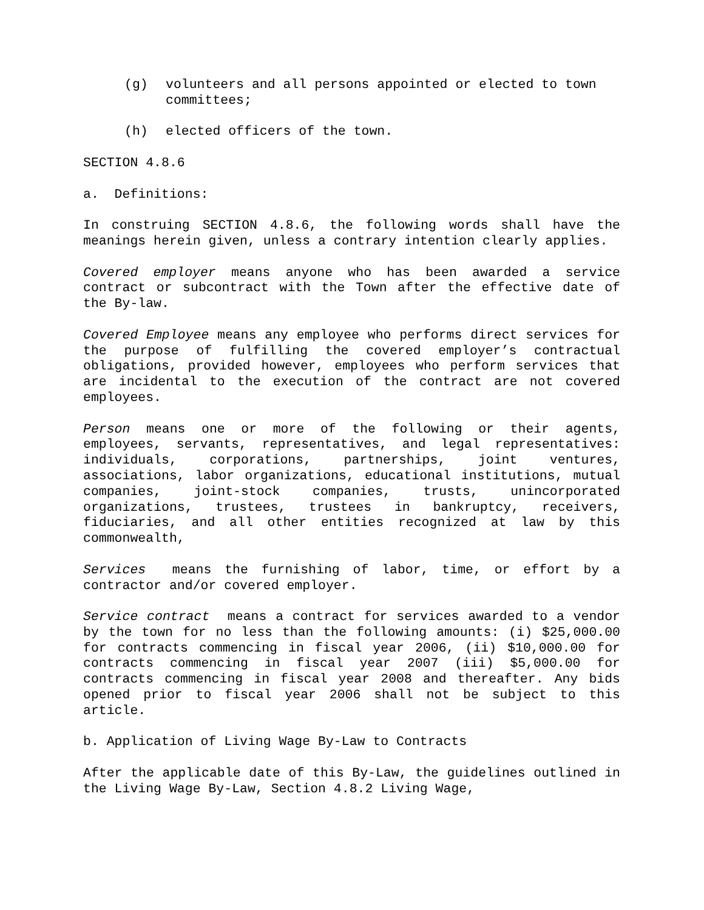(g) volunteers and all persons appointed or elected to town committees;
(h) elected officers of the town.
SECTION 4.8.6
a. Definitions:
In construing SECTION 4.8.6, the following words shall have the meanings herein given, unless a contrary intention clearly applies.
Covered employer means anyone who has been awarded a service contract or subcontract with the Town after the effective date of the By-law.
Covered Employee means any employee who performs direct services for the purpose of fulfilling the covered employer’s contractual obligations, provided however, employees who perform services that are incidental to the execution of the contract are not covered employees.
Person means one or more of the following or their agents, employees, servants, representatives, and legal representatives: individuals, corporations, partnerships, joint ventures, associations, labor organizations, educational institutions, mutual companies, joint-stock companies, trusts, unincorporated organizations, trustees, trustees in bankruptcy, receivers, fiduciaries, and all other entities recognized at law by this commonwealth,
Services means the furnishing of labor, time, or effort by a contractor and/or covered employer.
Service contract means a contract for services awarded to a vendor by the town for no less than the following amounts: (i) $25,000.00 for contracts commencing in fiscal year 2006, (ii) $10,000.00 for contracts commencing in fiscal year 2007 (iii) $5,000.00 for contracts commencing in fiscal year 2008 and thereafter. Any bids opened prior to fiscal year 2006 shall not be subject to this article.
b. Application of Living Wage By-Law to Contracts
After the applicable date of this By-Law, the guidelines outlined in the Living Wage By-Law, Section 4.8.2 Living Wage,